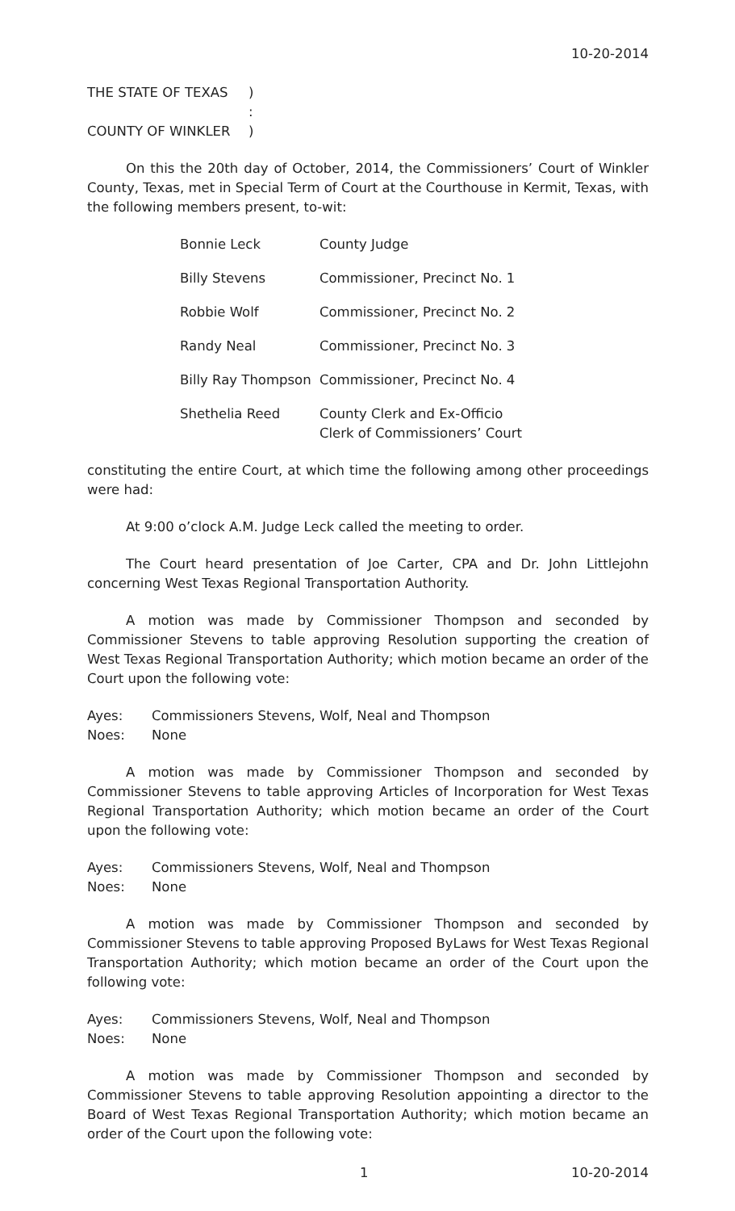10-20-2014
THE STATE OF TEXAS)
:
COUNTY OF WINKLER)
On this the 20th day of October, 2014, the Commissioners’ Court of Winkler County, Texas, met in Special Term of Court at the Courthouse in Kermit, Texas, with the following members present, to-wit:
Bonnie Leck County Judge
Billy Stevens Commissioner, Precinct No. 1
Robbie Wolf Commissioner, Precinct No. 2
Randy Neal Commissioner, Precinct No. 3
Billy Ray Thompson Commissioner, Precinct No. 4
Shethelia Reed County Clerk and Ex-Officio
Clerk of Commissioners’ Court
constituting the entire Court, at which time the following among other proceedings were had:
At 9:00 o’clock A.M. Judge Leck called the meeting to order.
The Court heard presentation of Joe Carter, CPA and Dr. John Littlejohn concerning West Texas Regional Transportation Authority.
A motion was made by Commissioner Thompson and seconded by Commissioner Stevens to table approving Resolution supporting the creation of West Texas Regional Transportation Authority; which motion became an order of the Court upon the following vote:
Ayes: Commissioners Stevens, Wolf, Neal and Thompson
Noes: None
A motion was made by Commissioner Thompson and seconded by Commissioner Stevens to table approving Articles of Incorporation for West Texas Regional Transportation Authority; which motion became an order of the Court upon the following vote:
Ayes: Commissioners Stevens, Wolf, Neal and Thompson
Noes: None
A motion was made by Commissioner Thompson and seconded by Commissioner Stevens to table approving Proposed ByLaws for West Texas Regional Transportation Authority; which motion became an order of the Court upon the following vote:
Ayes: Commissioners Stevens, Wolf, Neal and Thompson
Noes: None
A motion was made by Commissioner Thompson and seconded by Commissioner Stevens to table approving Resolution appointing a director to the Board of West Texas Regional Transportation Authority; which motion became an order of the Court upon the following vote:
1 10-20-2014